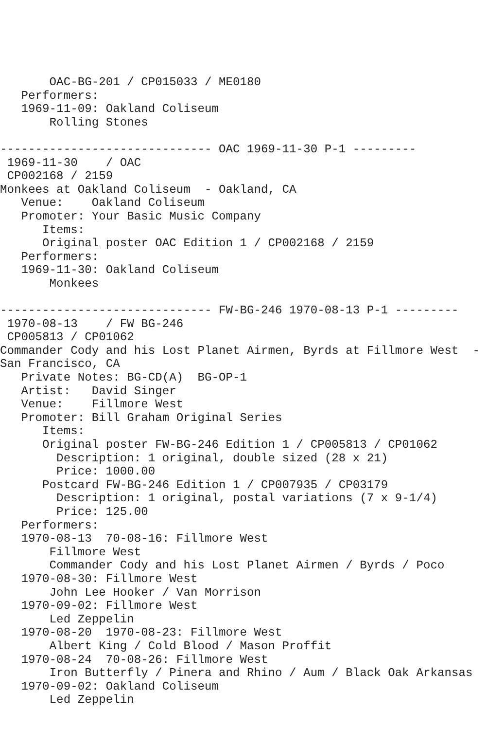OAC-BG-201 / CP015033 / ME0180
   Performers:
   1969-11-09: Oakland Coliseum
       Rolling Stones

------------------------------ OAC 1969-11-30 P-1 ---------
 1969-11-30    / OAC
 CP002168 / 2159
Monkees at Oakland Coliseum  - Oakland, CA
   Venue:    Oakland Coliseum
   Promoter: Your Basic Music Company
      Items:
      Original poster OAC Edition 1 / CP002168 / 2159
   Performers:
   1969-11-30: Oakland Coliseum
       Monkees

------------------------------ FW-BG-246 1970-08-13 P-1 ---------
 1970-08-13    / FW BG-246
 CP005813 / CP01062
Commander Cody and his Lost Planet Airmen, Byrds at Fillmore West  -
San Francisco, CA
   Private Notes: BG-CD(A)  BG-OP-1
   Artist:   David Singer
   Venue:    Fillmore West
   Promoter: Bill Graham Original Series
      Items:
      Original poster FW-BG-246 Edition 1 / CP005813 / CP01062
        Description: 1 original, double sized (28 x 21)
        Price: 1000.00
      Postcard FW-BG-246 Edition 1 / CP007935 / CP03179
        Description: 1 original, postal variations (7 x 9-1/4)
        Price: 125.00
   Performers:
   1970-08-13  70-08-16: Fillmore West
       Fillmore West
       Commander Cody and his Lost Planet Airmen / Byrds / Poco
   1970-08-30: Fillmore West
       John Lee Hooker / Van Morrison
   1970-09-02: Fillmore West
       Led Zeppelin
   1970-08-20  1970-08-23: Fillmore West
       Albert King / Cold Blood / Mason Proffit
   1970-08-24  70-08-26: Fillmore West
       Iron Butterfly / Pinera and Rhino / Aum / Black Oak Arkansas
   1970-09-02: Oakland Coliseum
       Led Zeppelin